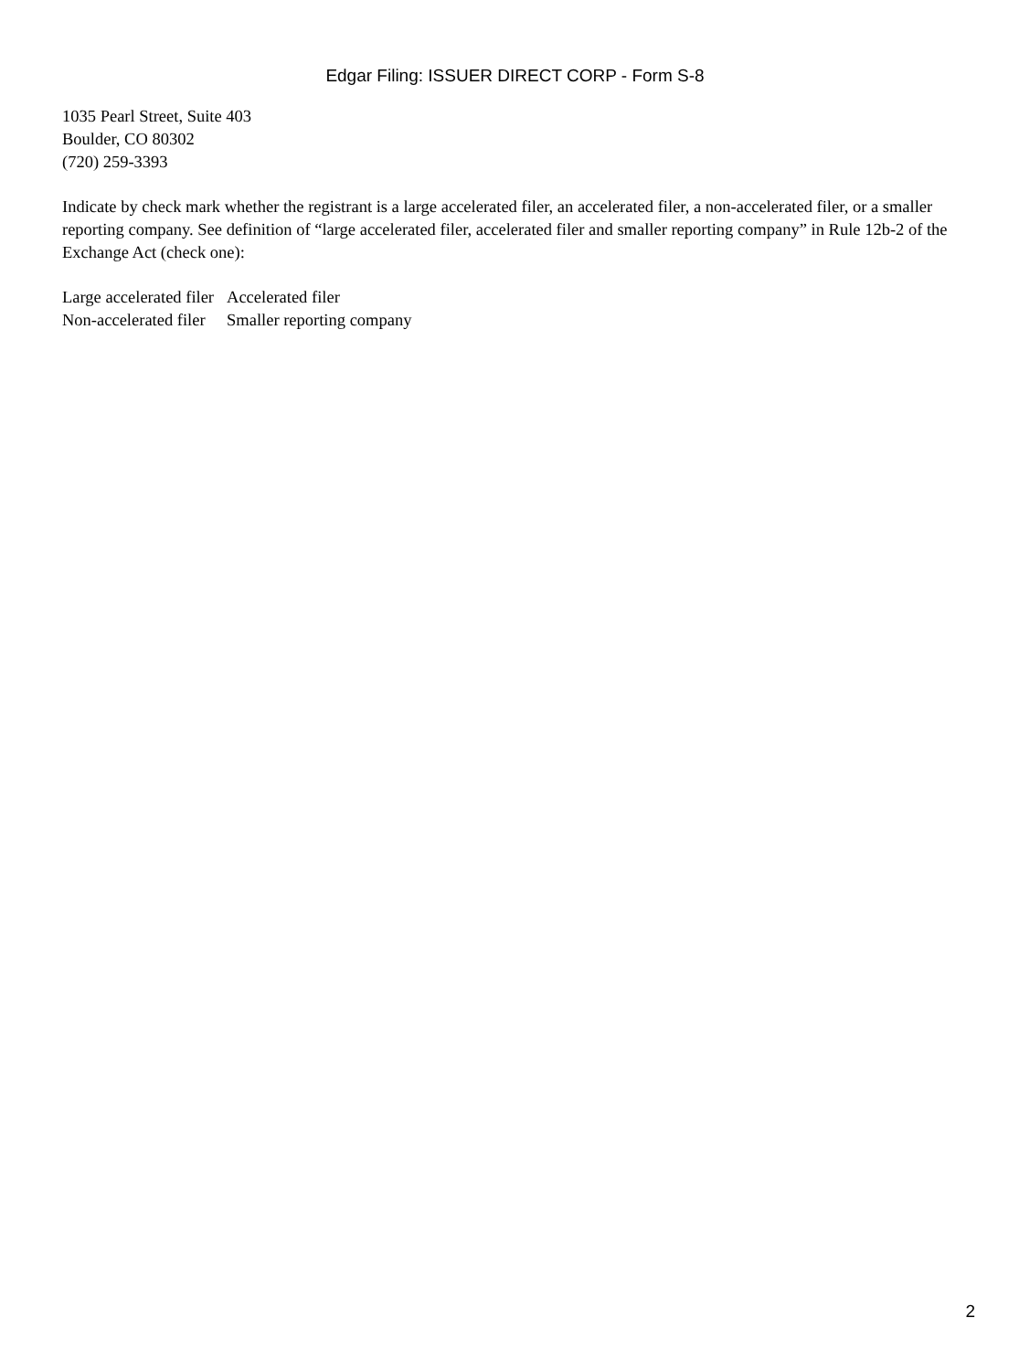Edgar Filing: ISSUER DIRECT CORP - Form S-8
1035 Pearl Street, Suite 403
Boulder, CO 80302
(720) 259-3393
Indicate by check mark whether the registrant is a large accelerated filer, an accelerated filer, a non-accelerated filer, or a smaller reporting company. See definition of “large accelerated filer, accelerated filer and smaller reporting company” in Rule 12b-2 of the Exchange Act (check one):
| Large accelerated filer | Accelerated filer |
| Non-accelerated filer | Smaller reporting company |
2